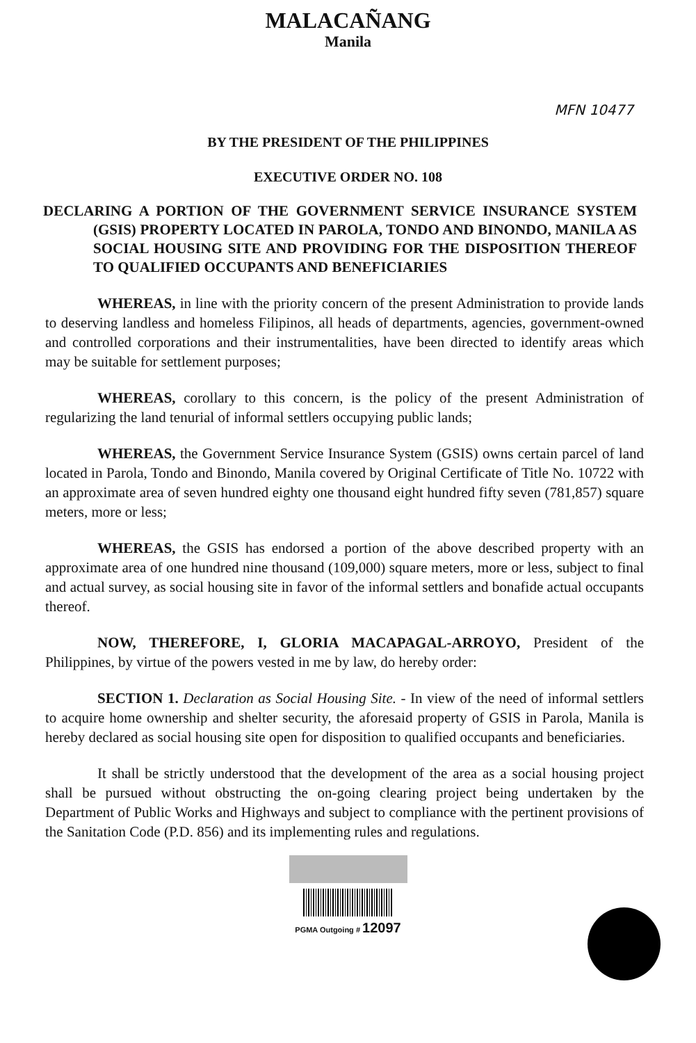MALACAÑANG
Manila
MFN 10477
BY THE PRESIDENT OF THE PHILIPPINES
EXECUTIVE ORDER NO. 108
DECLARING A PORTION OF THE GOVERNMENT SERVICE INSURANCE SYSTEM (GSIS) PROPERTY LOCATED IN PAROLA, TONDO AND BINONDO, MANILA AS SOCIAL HOUSING SITE AND PROVIDING FOR THE DISPOSITION THEREOF TO QUALIFIED OCCUPANTS AND BENEFICIARIES
WHEREAS, in line with the priority concern of the present Administration to provide lands to deserving landless and homeless Filipinos, all heads of departments, agencies, government-owned and controlled corporations and their instrumentalities, have been directed to identify areas which may be suitable for settlement purposes;
WHEREAS, corollary to this concern, is the policy of the present Administration of regularizing the land tenurial of informal settlers occupying public lands;
WHEREAS, the Government Service Insurance System (GSIS) owns certain parcel of land located in Parola, Tondo and Binondo, Manila covered by Original Certificate of Title No. 10722 with an approximate area of seven hundred eighty one thousand eight hundred fifty seven (781,857) square meters, more or less;
WHEREAS, the GSIS has endorsed a portion of the above described property with an approximate area of one hundred nine thousand (109,000) square meters, more or less, subject to final and actual survey, as social housing site in favor of the informal settlers and bonafide actual occupants thereof.
NOW, THEREFORE, I, GLORIA MACAPAGAL-ARROYO, President of the Philippines, by virtue of the powers vested in me by law, do hereby order:
SECTION 1. Declaration as Social Housing Site. - In view of the need of informal settlers to acquire home ownership and shelter security, the aforesaid property of GSIS in Parola, Manila is hereby declared as social housing site open for disposition to qualified occupants and beneficiaries.
It shall be strictly understood that the development of the area as a social housing project shall be pursued without obstructing the on-going clearing project being undertaken by the Department of Public Works and Highways and subject to compliance with the pertinent provisions of the Sanitation Code (P.D. 856) and its implementing rules and regulations.
PGMA Outgoing # 12097